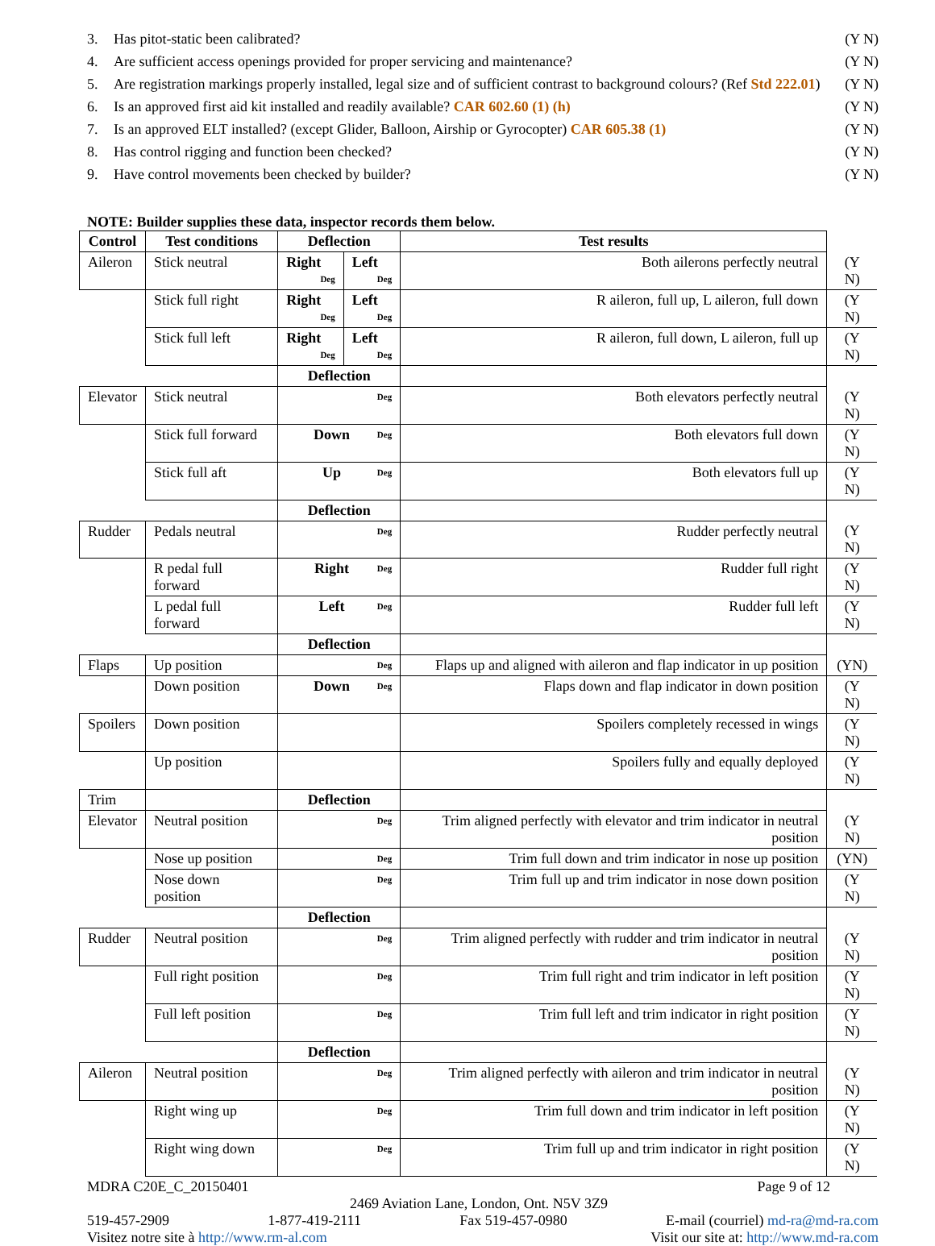3. Has pitot-static been calibrated? (Y N)
4. Are sufficient access openings provided for proper servicing and maintenance? (Y N)
5. Are registration markings properly installed, legal size and of sufficient contrast to background colours? (Ref Std 222.01) (Y N)
6. Is an approved first aid kit installed and readily available? CAR 602.60 (1) (h) (Y N)
7. Is an approved ELT installed? (except Glider, Balloon, Airship or Gyrocopter) CAR 605.38 (1) (Y N)
8. Has control rigging and function been checked? (Y N)
9. Have control movements been checked by builder? (Y N)
NOTE: Builder supplies these data, inspector records them below.
| Control | Test conditions | Deflection | | Test results | |
| Aileron | Stick neutral | Right Deg | Left Deg | Both ailerons perfectly neutral | (Y N) |
| | Stick full right | Right Deg | Left Deg | R aileron, full up, L aileron, full down | (Y N) |
| | Stick full left | Right Deg | Left Deg | R aileron, full down, L aileron, full up | (Y N) |
| | | Deflection | | | |
| Elevator | Stick neutral | Deg | | Both elevators perfectly neutral | (Y N) |
| | Stick full forward | Down Deg | | Both elevators full down | (Y N) |
| | Stick full aft | Up Deg | | Both elevators full up | (Y N) |
| | | Deflection | | | |
| Rudder | Pedals neutral | Deg | | Rudder perfectly neutral | (Y N) |
| | R pedal full forward | Right Deg | | Rudder full right | (Y N) |
| | L pedal full forward | Left Deg | | Rudder full left | (Y N) |
| | | Deflection | | | |
| Flaps | Up position | Deg | | Flaps up and aligned with aileron and flap indicator in up position | (YN) |
| | Down position | Down Deg | | Flaps down and flap indicator in down position | (Y N) |
| Spoilers | Down position | | | Spoilers completely recessed in wings | (Y N) |
| | Up position | | | Spoilers fully and equally deployed | (Y N) |
| Trim | | Deflection | | | |
| Elevator | Neutral position | Deg | | Trim aligned perfectly with elevator and trim indicator in neutral position | (Y N) |
| | Nose up position | Deg | | Trim full down and trim indicator in nose up position | (YN) |
| | Nose down position | Deg | | Trim full up and trim indicator in nose down position | (Y N) |
| | | Deflection | | | |
| Rudder | Neutral position | Deg | | Trim aligned perfectly with rudder and trim indicator in neutral position | (Y N) |
| | Full right position | Deg | | Trim full right and trim indicator in left position | (Y N) |
| | Full left position | Deg | | Trim full left and trim indicator in right position | (Y N) |
| | | Deflection | | | |
| Aileron | Neutral position | Deg | | Trim aligned perfectly with aileron and trim indicator in neutral position | (Y N) |
| | Right wing up | Deg | | Trim full down and trim indicator in left position | (Y N) |
| | Right wing down | Deg | | Trim full up and trim indicator in right position | (Y N) |
MDRA C20E_C_20150401 Page 9 of 12
2469 Aviation Lane, London, Ont. N5V 3Z9
519-457-2909 1-877-419-2111 Fax 519-457-0980 E-mail (courriel) md-ra@md-ra.com
Visitez notre site à http://www.rm-al.com Visit our site at: http://www.md-ra.com